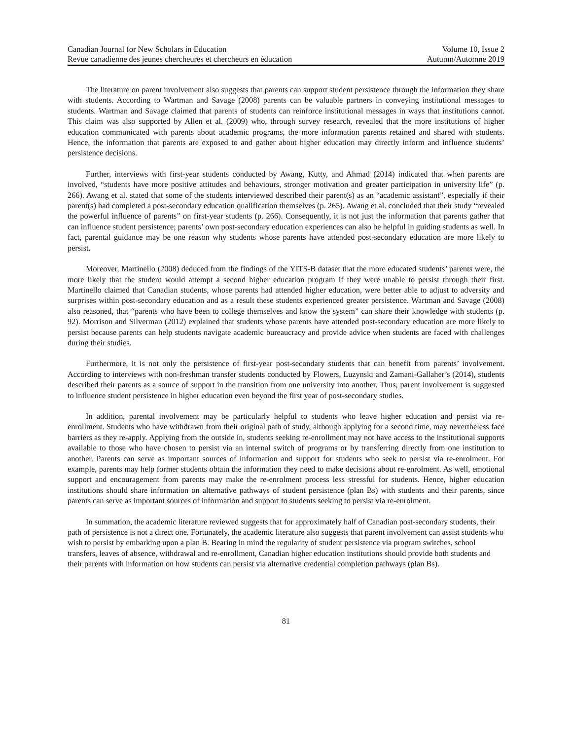Canadian Journal for New Scholars in Education
Revue canadienne des jeunes chercheures et chercheurs en éducation
Volume 10, Issue 2
Autumn/Automne 2019
The literature on parent involvement also suggests that parents can support student persistence through the information they share with students. According to Wartman and Savage (2008) parents can be valuable partners in conveying institutional messages to students. Wartman and Savage claimed that parents of students can reinforce institutional messages in ways that institutions cannot. This claim was also supported by Allen et al. (2009) who, through survey research, revealed that the more institutions of higher education communicated with parents about academic programs, the more information parents retained and shared with students. Hence, the information that parents are exposed to and gather about higher education may directly inform and influence students’ persistence decisions.
Further, interviews with first-year students conducted by Awang, Kutty, and Ahmad (2014) indicated that when parents are involved, “students have more positive attitudes and behaviours, stronger motivation and greater participation in university life” (p. 266). Awang et al. stated that some of the students interviewed described their parent(s) as an “academic assistant”, especially if their parent(s) had completed a post-secondary education qualification themselves (p. 265). Awang et al. concluded that their study “revealed the powerful influence of parents” on first-year students (p. 266). Consequently, it is not just the information that parents gather that can influence student persistence; parents’ own post-secondary education experiences can also be helpful in guiding students as well. In fact, parental guidance may be one reason why students whose parents have attended post-secondary education are more likely to persist.
Moreover, Martinello (2008) deduced from the findings of the YITS-B dataset that the more educated students’ parents were, the more likely that the student would attempt a second higher education program if they were unable to persist through their first. Martinello claimed that Canadian students, whose parents had attended higher education, were better able to adjust to adversity and surprises within post-secondary education and as a result these students experienced greater persistence. Wartman and Savage (2008) also reasoned, that “parents who have been to college themselves and know the system” can share their knowledge with students (p. 92). Morrison and Silverman (2012) explained that students whose parents have attended post-secondary education are more likely to persist because parents can help students navigate academic bureaucracy and provide advice when students are faced with challenges during their studies.
Furthermore, it is not only the persistence of first-year post-secondary students that can benefit from parents’ involvement. According to interviews with non-freshman transfer students conducted by Flowers, Luzynski and Zamani-Gallaher’s (2014), students described their parents as a source of support in the transition from one university into another. Thus, parent involvement is suggested to influence student persistence in higher education even beyond the first year of post-secondary studies.
In addition, parental involvement may be particularly helpful to students who leave higher education and persist via re-enrollment. Students who have withdrawn from their original path of study, although applying for a second time, may nevertheless face barriers as they re-apply. Applying from the outside in, students seeking re-enrollment may not have access to the institutional supports available to those who have chosen to persist via an internal switch of programs or by transferring directly from one institution to another. Parents can serve as important sources of information and support for students who seek to persist via re-enrolment. For example, parents may help former students obtain the information they need to make decisions about re-enrolment. As well, emotional support and encouragement from parents may make the re-enrolment process less stressful for students. Hence, higher education institutions should share information on alternative pathways of student persistence (plan Bs) with students and their parents, since parents can serve as important sources of information and support to students seeking to persist via re-enrolment.
In summation, the academic literature reviewed suggests that for approximately half of Canadian post-secondary students, their path of persistence is not a direct one. Fortunately, the academic literature also suggests that parent involvement can assist students who wish to persist by embarking upon a plan B. Bearing in mind the regularity of student persistence via program switches, school transfers, leaves of absence, withdrawal and re-enrollment, Canadian higher education institutions should provide both students and their parents with information on how students can persist via alternative credential completion pathways (plan Bs).
81